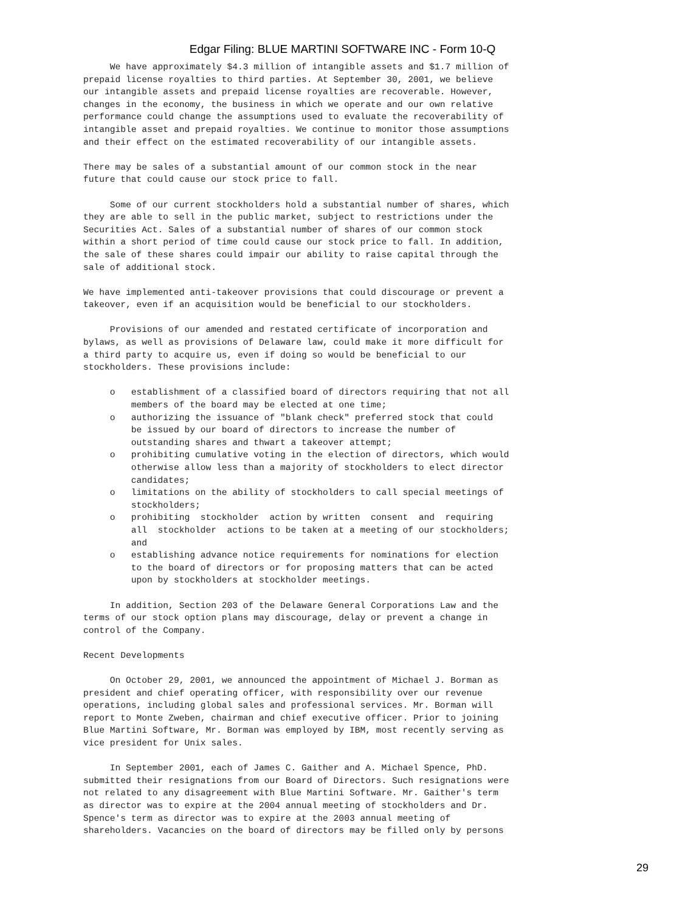Edgar Filing: BLUE MARTINI SOFTWARE INC - Form 10-Q
     We have approximately $4.3 million of intangible assets and $1.7 million of
prepaid license royalties to third parties. At September 30, 2001, we believe
our intangible assets and prepaid license royalties are recoverable. However,
changes in the economy, the business in which we operate and our own relative
performance could change the assumptions used to evaluate the recoverability of
intangible asset and prepaid royalties. We continue to monitor those assumptions
and their effect on the estimated recoverability of our intangible assets.

There may be sales of a substantial amount of our common stock in the near
future that could cause our stock price to fall.

     Some of our current stockholders hold a substantial number of shares, which
they are able to sell in the public market, subject to restrictions under the
Securities Act. Sales of a substantial number of shares of our common stock
within a short period of time could cause our stock price to fall. In addition,
the sale of these shares could impair our ability to raise capital through the
sale of additional stock.

We have implemented anti-takeover provisions that could discourage or prevent a
takeover, even if an acquisition would be beneficial to our stockholders.

     Provisions of our amended and restated certificate of incorporation and
bylaws, as well as provisions of Delaware law, could make it more difficult for
a third party to acquire us, even if doing so would be beneficial to our
stockholders. These provisions include:

     o   establishment of a classified board of directors requiring that not all
         members of the board may be elected at one time;
     o   authorizing the issuance of "blank check" preferred stock that could
         be issued by our board of directors to increase the number of
         outstanding shares and thwart a takeover attempt;
     o   prohibiting cumulative voting in the election of directors, which would
         otherwise allow less than a majority of stockholders to elect director
         candidates;
     o   limitations on the ability of stockholders to call special meetings of
         stockholders;
     o   prohibiting  stockholder  action by written  consent  and  requiring
         all  stockholder  actions to be taken at a meeting of our stockholders;
         and
     o   establishing advance notice requirements for nominations for election
         to the board of directors or for proposing matters that can be acted
         upon by stockholders at stockholder meetings.

     In addition, Section 203 of the Delaware General Corporations Law and the
terms of our stock option plans may discourage, delay or prevent a change in
control of the Company.

Recent Developments

     On October 29, 2001, we announced the appointment of Michael J. Borman as
president and chief operating officer, with responsibility over our revenue
operations, including global sales and professional services. Mr. Borman will
report to Monte Zweben, chairman and chief executive officer. Prior to joining
Blue Martini Software, Mr. Borman was employed by IBM, most recently serving as
vice president for Unix sales.

     In September 2001, each of James C. Gaither and A. Michael Spence, PhD.
submitted their resignations from our Board of Directors. Such resignations were
not related to any disagreement with Blue Martini Software. Mr. Gaither's term
as director was to expire at the 2004 annual meeting of stockholders and Dr.
Spence's term as director was to expire at the 2003 annual meeting of
shareholders. Vacancies on the board of directors may be filled only by persons
29